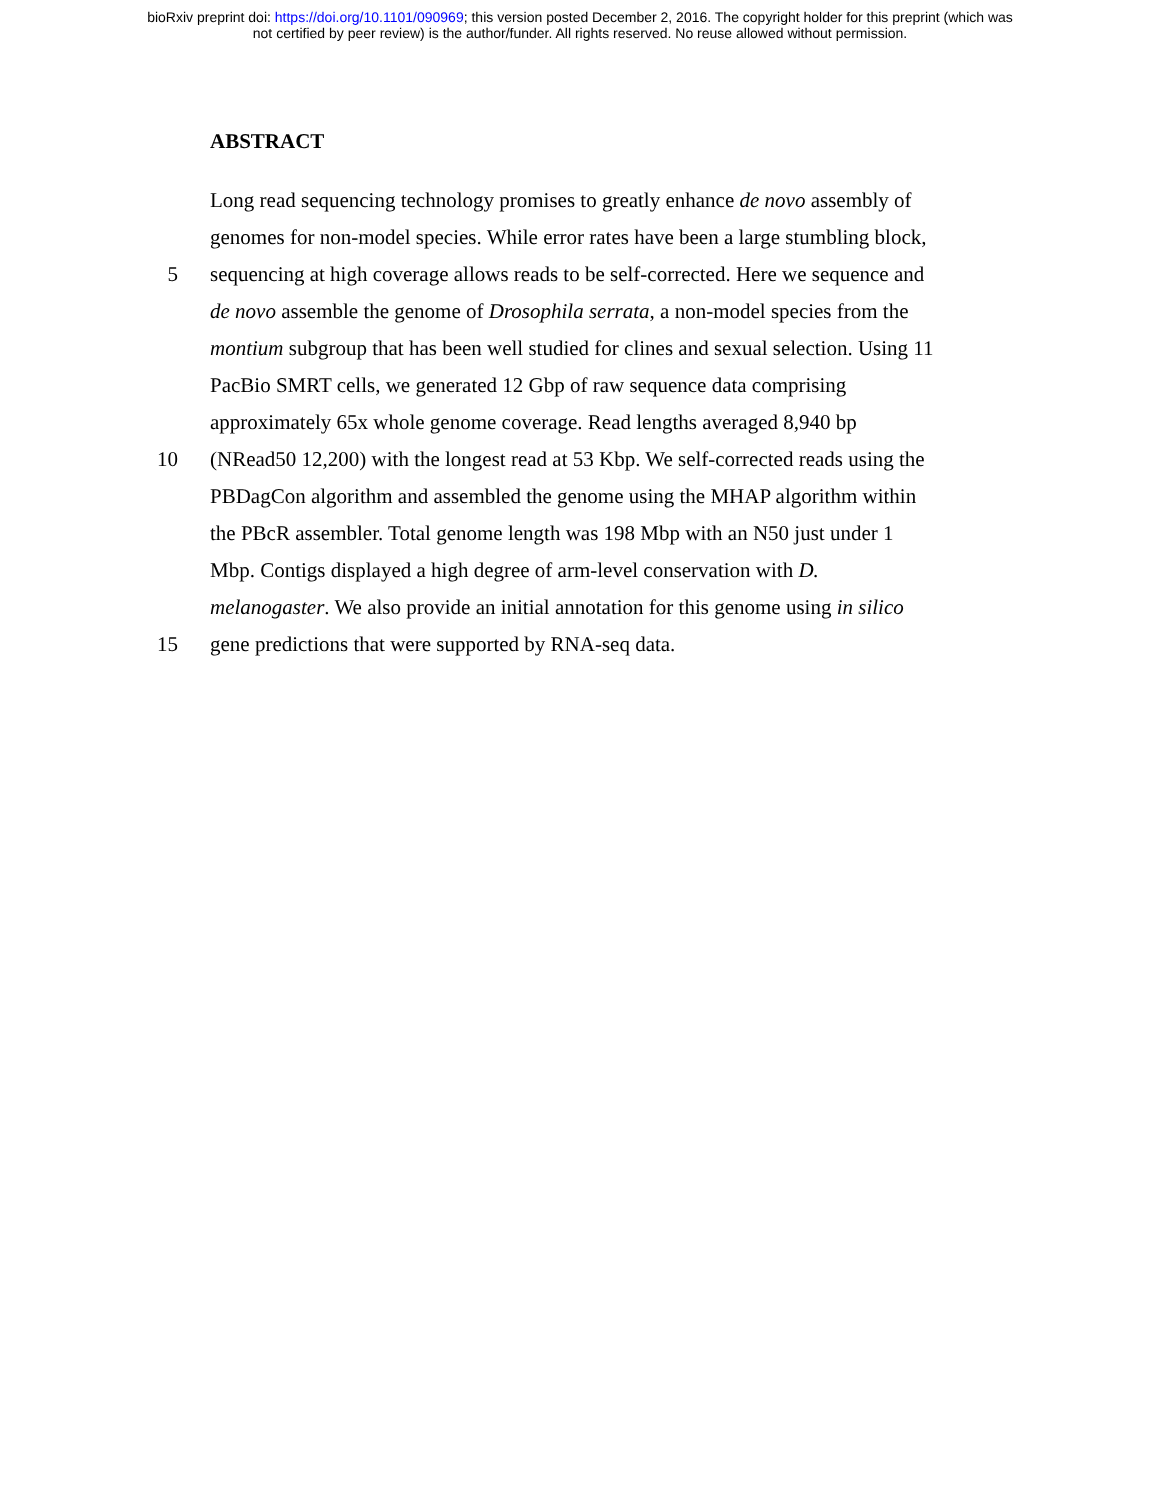bioRxiv preprint doi: https://doi.org/10.1101/090969; this version posted December 2, 2016. The copyright holder for this preprint (which was
not certified by peer review) is the author/funder. All rights reserved. No reuse allowed without permission.
ABSTRACT
Long read sequencing technology promises to greatly enhance de novo assembly of
genomes for non-model species. While error rates have been a large stumbling block,
5 sequencing at high coverage allows reads to be self-corrected. Here we sequence and
de novo assemble the genome of Drosophila serrata, a non-model species from the
montium subgroup that has been well studied for clines and sexual selection. Using 11
PacBio SMRT cells, we generated 12 Gbp of raw sequence data comprising
approximately 65x whole genome coverage. Read lengths averaged 8,940 bp
10 (NRead50 12,200) with the longest read at 53 Kbp. We self-corrected reads using the
PBDagCon algorithm and assembled the genome using the MHAP algorithm within
the PBcR assembler. Total genome length was 198 Mbp with an N50 just under 1
Mbp. Contigs displayed a high degree of arm-level conservation with D.
melanogaster. We also provide an initial annotation for this genome using in silico
15 gene predictions that were supported by RNA-seq data.